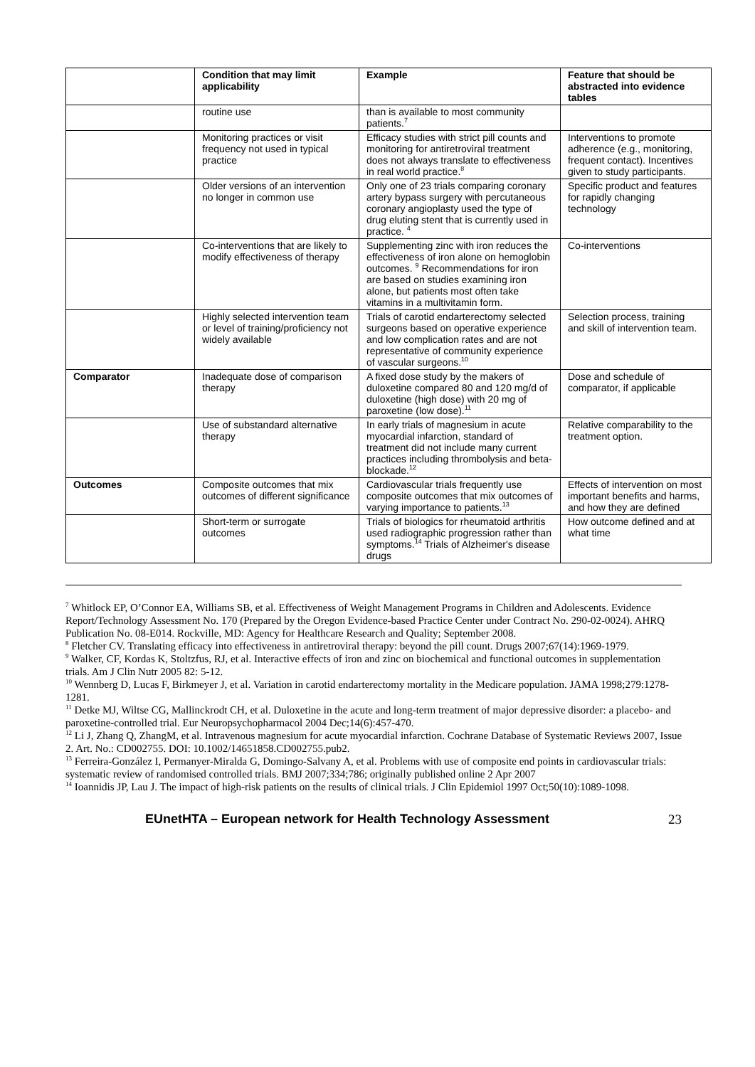| | Condition that may limit applicability | Example | Feature that should be abstracted into evidence tables |
| --- | --- | --- | --- |
| | routine use | than is available to most community patients.<sup>7</sup> | |
| | Monitoring practices or visit frequency not used in typical practice | Efficacy studies with strict pill counts and monitoring for antiretroviral treatment does not always translate to effectiveness in real world practice.<sup>8</sup> | Interventions to promote adherence (e.g., monitoring, frequent contact). Incentives given to study participants. |
| | Older versions of an intervention no longer in common use | Only one of 23 trials comparing coronary artery bypass surgery with percutaneous coronary angioplasty used the type of drug eluting stent that is currently used in practice. <sup>4</sup> | Specific product and features for rapidly changing technology |
| | Co-interventions that are likely to modify effectiveness of therapy | Supplementing zinc with iron reduces the effectiveness of iron alone on hemoglobin outcomes. <sup>9</sup> Recommendations for iron are based on studies examining iron alone, but patients most often take vitamins in a multivitamin form. | Co-interventions |
| | Highly selected intervention team or level of training/proficiency not widely available | Trials of carotid endarterectomy selected surgeons based on operative experience and low complication rates and are not representative of community experience of vascular surgeons.<sup>10</sup> | Selection process, training and skill of intervention team. |
| Comparator | Inadequate dose of comparison therapy | A fixed dose study by the makers of duloxetine compared 80 and 120 mg/d of duloxetine (high dose) with 20 mg of paroxetine (low dose).<sup>11</sup> | Dose and schedule of comparator, if applicable |
| | Use of substandard alternative therapy | In early trials of magnesium in acute myocardial infarction, standard of treatment did not include many current practices including thrombolysis and beta-blockade.<sup>12</sup> | Relative comparability to the treatment option. |
| Outcomes | Composite outcomes that mix outcomes of different significance | Cardiovascular trials frequently use composite outcomes that mix outcomes of varying importance to patients.<sup>13</sup> | Effects of intervention on most important benefits and harms, and how they are defined |
| | Short-term or surrogate outcomes | Trials of biologics for rheumatoid arthritis used radiographic progression rather than symptoms.<sup>14</sup> Trials of Alzheimer's disease drugs | How outcome defined and at what time |
<sup>7</sup> Whitlock EP, O’Connor EA, Williams SB, et al. Effectiveness of Weight Management Programs in Children and Adolescents. Evidence Report/Technology Assessment No. 170 (Prepared by the Oregon Evidence-based Practice Center under Contract No. 290-02-0024). AHRQ Publication No. 08-E014. Rockville, MD: Agency for Healthcare Research and Quality; September 2008.
<sup>8</sup> Fletcher CV. Translating efficacy into effectiveness in antiretroviral therapy: beyond the pill count. Drugs 2007;67(14):1969-1979.
<sup>9</sup> Walker, CF, Kordas K, Stoltzfus, RJ, et al. Interactive effects of iron and zinc on biochemical and functional outcomes in supplementation trials. Am J Clin Nutr 2005 82: 5-12.
<sup>10</sup> Wennberg D, Lucas F, Birkmeyer J, et al. Variation in carotid endarterectomy mortality in the Medicare population. JAMA 1998;279:1278-1281.
<sup>11</sup> Detke MJ, Wiltse CG, Mallinckrodt CH, et al. Duloxetine in the acute and long-term treatment of major depressive disorder: a placebo- and paroxetine-controlled trial. Eur Neuropsychopharmacol 2004 Dec;14(6):457-470.
<sup>12</sup> Li J, Zhang Q, ZhangM, et al. Intravenous magnesium for acute myocardial infarction. Cochrane Database of Systematic Reviews 2007, Issue 2. Art. No.: CD002755. DOI: 10.1002/14651858.CD002755.pub2.
<sup>13</sup> Ferreira-González I, Permanyer-Miralda G, Domingo-Salvany A, et al. Problems with use of composite end points in cardiovascular trials: systematic review of randomised controlled trials. BMJ 2007;334;786; originally published online 2 Apr 2007
<sup>14</sup> Ioannidis JP, Lau J. The impact of high-risk patients on the results of clinical trials. J Clin Epidemiol 1997 Oct;50(10):1089-1098.
EUnetHTA – European network for Health Technology Assessment 23